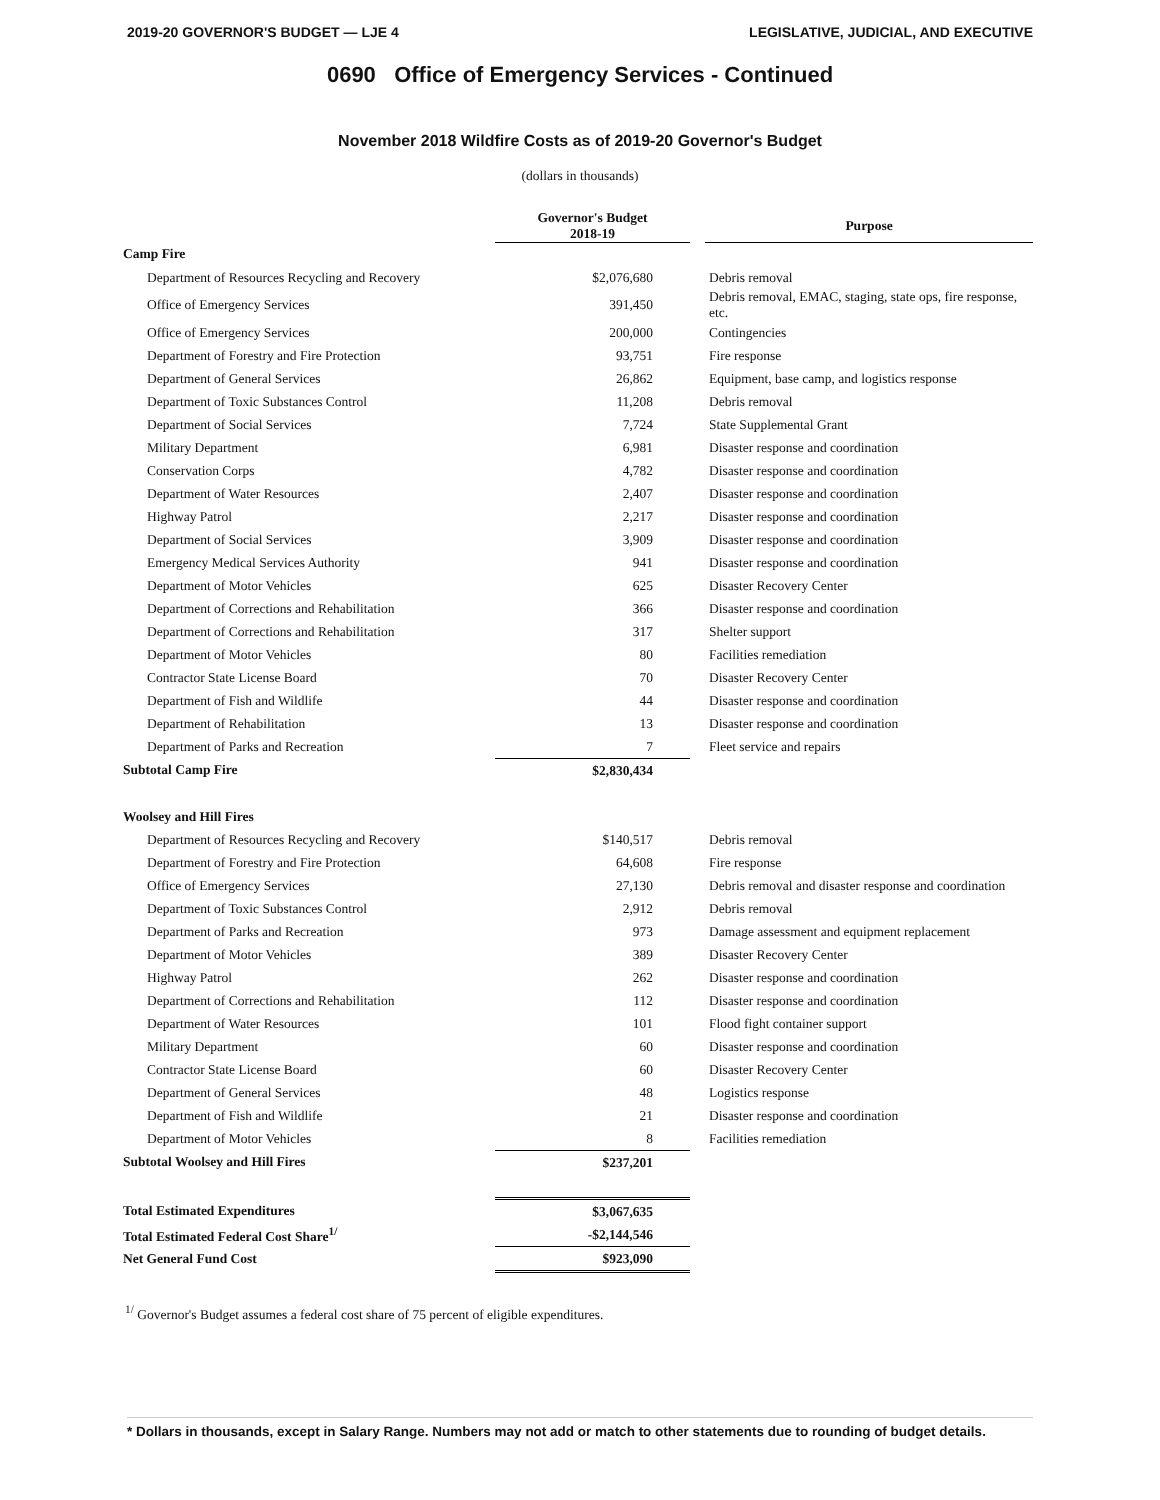2019-20 GOVERNOR'S BUDGET — LJE 4 LEGISLATIVE, JUDICIAL, AND EXECUTIVE
0690 Office of Emergency Services - Continued
November 2018 Wildfire Costs as of 2019-20 Governor's Budget
(dollars in thousands)
| | Governor's Budget 2018-19 | | Purpose |
| --- | --- | --- | --- |
| Camp Fire | | | |
| Department of Resources Recycling and Recovery | $2,076,680 | | Debris removal |
| Office of Emergency Services | 391,450 | | Debris removal, EMAC, staging, state ops, fire response, etc. |
| Office of Emergency Services | 200,000 | | Contingencies |
| Department of Forestry and Fire Protection | 93,751 | | Fire response |
| Department of General Services | 26,862 | | Equipment, base camp, and logistics response |
| Department of Toxic Substances Control | 11,208 | | Debris removal |
| Department of Social Services | 7,724 | | State Supplemental Grant |
| Military Department | 6,981 | | Disaster response and coordination |
| Conservation Corps | 4,782 | | Disaster response and coordination |
| Department of Water Resources | 2,407 | | Disaster response and coordination |
| Highway Patrol | 2,217 | | Disaster response and coordination |
| Department of Social Services | 3,909 | | Disaster response and coordination |
| Emergency Medical Services Authority | 941 | | Disaster response and coordination |
| Department of Motor Vehicles | 625 | | Disaster Recovery Center |
| Department of Corrections and Rehabilitation | 366 | | Disaster response and coordination |
| Department of Corrections and Rehabilitation | 317 | | Shelter support |
| Department of Motor Vehicles | 80 | | Facilities remediation |
| Contractor State License Board | 70 | | Disaster Recovery Center |
| Department of Fish and Wildlife | 44 | | Disaster response and coordination |
| Department of Rehabilitation | 13 | | Disaster response and coordination |
| Department of Parks and Recreation | 7 | | Fleet service and repairs |
| Subtotal Camp Fire | $2,830,434 | | |
| Woolsey and Hill Fires | | | |
| Department of Resources Recycling and Recovery | $140,517 | | Debris removal |
| Department of Forestry and Fire Protection | 64,608 | | Fire response |
| Office of Emergency Services | 27,130 | | Debris removal and disaster response and coordination |
| Department of Toxic Substances Control | 2,912 | | Debris removal |
| Department of Parks and Recreation | 973 | | Damage assessment and equipment replacement |
| Department of Motor Vehicles | 389 | | Disaster Recovery Center |
| Highway Patrol | 262 | | Disaster response and coordination |
| Department of Corrections and Rehabilitation | 112 | | Disaster response and coordination |
| Department of Water Resources | 101 | | Flood fight container support |
| Military Department | 60 | | Disaster response and coordination |
| Contractor State License Board | 60 | | Disaster Recovery Center |
| Department of General Services | 48 | | Logistics response |
| Department of Fish and Wildlife | 21 | | Disaster response and coordination |
| Department of Motor Vehicles | 8 | | Facilities remediation |
| Subtotal Woolsey and Hill Fires | $237,201 | | |
| Total Estimated Expenditures | $3,067,635 | | |
| Total Estimated Federal Cost Share<sup>1/</sup> | -$2,144,546 | | |
| Net General Fund Cost | $923,090 | | |
<sup>1/</sup> Governor's Budget assumes a federal cost share of 75 percent of eligible expenditures.
* Dollars in thousands, except in Salary Range. Numbers may not add or match to other statements due to rounding of budget details.